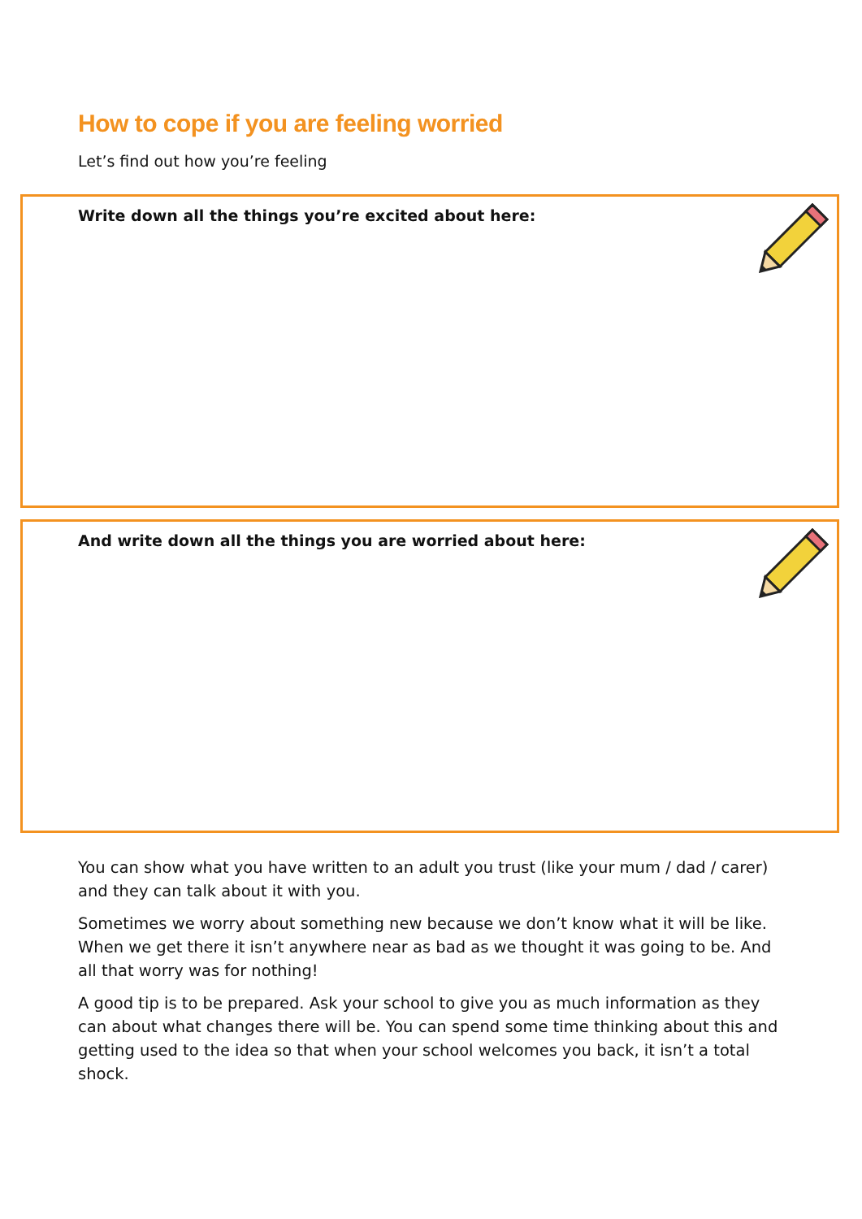How to cope if you are feeling worried
Let’s find out how you’re feeling
Write down all the things you’re excited about here:
And write down all the things you are worried about here:
You can show what you have written to an adult you trust (like your mum / dad / carer) and they can talk about it with you.
Sometimes we worry about something new because we don’t know what it will be like. When we get there it isn’t anywhere near as bad as we thought it was going to be. And all that worry was for nothing!
A good tip is to be prepared. Ask your school to give you as much information as they can about what changes there will be. You can spend some time thinking about this and getting used to the idea so that when your school welcomes you back, it isn’t a total shock.